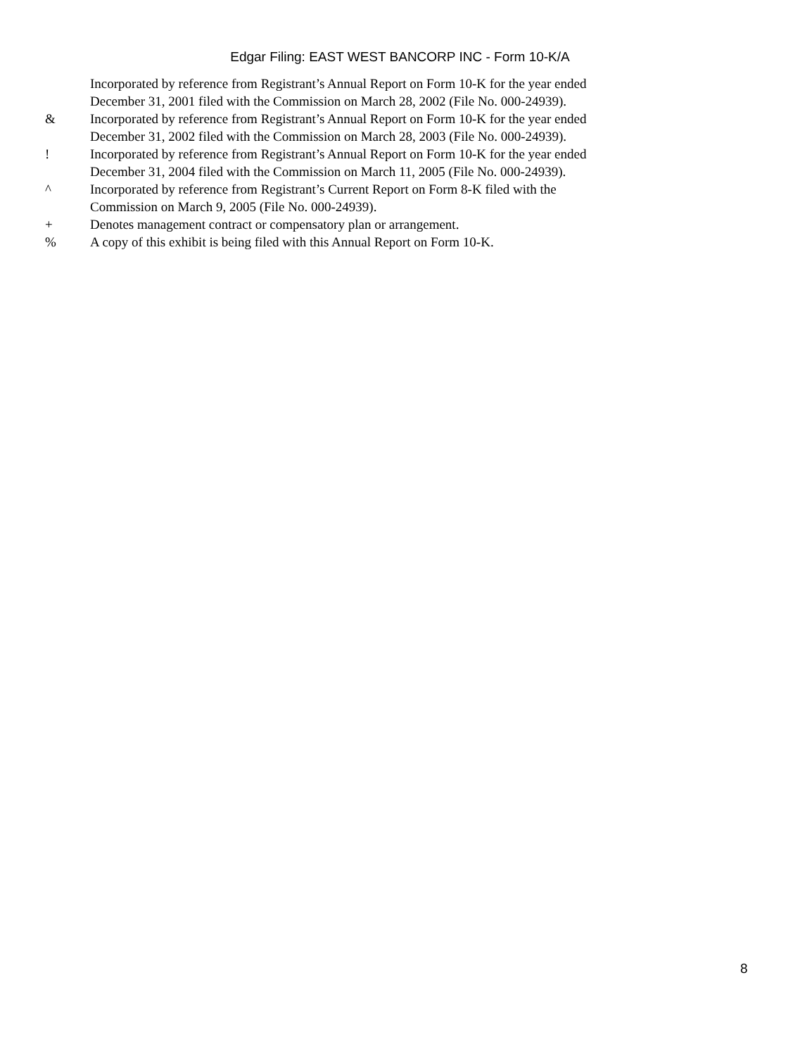Edgar Filing: EAST WEST BANCORP INC - Form 10-K/A
| | Incorporated by reference from Registrant’s Annual Report on Form 10-K for the year ended December 31, 2001 filed with the Commission on March 28, 2002 (File No. 000-24939). |
| & | Incorporated by reference from Registrant’s Annual Report on Form 10-K for the year ended December 31, 2002 filed with the Commission on March 28, 2003 (File No. 000-24939). |
| ! | Incorporated by reference from Registrant’s Annual Report on Form 10-K for the year ended December 31, 2004 filed with the Commission on March 11, 2005 (File No. 000-24939). |
| ^ | Incorporated by reference from Registrant’s Current Report on Form 8-K filed with the Commission on March 9, 2005 (File No. 000-24939). |
| + | Denotes management contract or compensatory plan or arrangement. |
| % | A copy of this exhibit is being filed with this Annual Report on Form 10-K. |
8